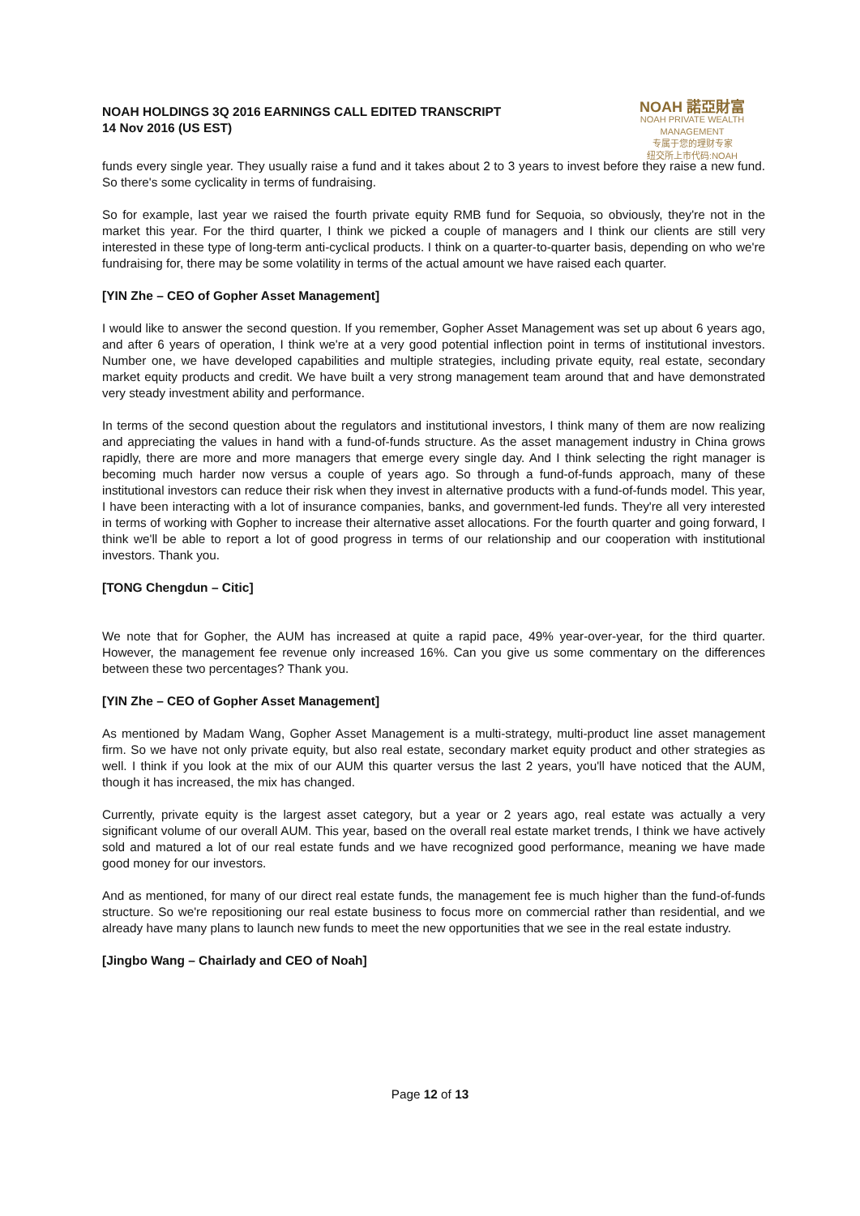NOAH HOLDINGS 3Q 2016 EARNINGS CALL EDITED TRANSCRIPT
14 Nov 2016 (US EST)
NOAH 諾亞財富
NOAH PRIVATE WEALTH MANAGEMENT
专属于您的理财专家
纽交所上市代码:NOAH
funds every single year. They usually raise a fund and it takes about 2 to 3 years to invest before they raise a new fund. So there's some cyclicality in terms of fundraising.
So for example, last year we raised the fourth private equity RMB fund for Sequoia, so obviously, they're not in the market this year. For the third quarter, I think we picked a couple of managers and I think our clients are still very interested in these type of long-term anti-cyclical products. I think on a quarter-to-quarter basis, depending on who we're fundraising for, there may be some volatility in terms of the actual amount we have raised each quarter.
[YIN Zhe – CEO of Gopher Asset Management]
I would like to answer the second question. If you remember, Gopher Asset Management was set up about 6 years ago, and after 6 years of operation, I think we're at a very good potential inflection point in terms of institutional investors. Number one, we have developed capabilities and multiple strategies, including private equity, real estate, secondary market equity products and credit. We have built a very strong management team around that and have demonstrated very steady investment ability and performance.
In terms of the second question about the regulators and institutional investors, I think many of them are now realizing and appreciating the values in hand with a fund-of-funds structure. As the asset management industry in China grows rapidly, there are more and more managers that emerge every single day. And I think selecting the right manager is becoming much harder now versus a couple of years ago. So through a fund-of-funds approach, many of these institutional investors can reduce their risk when they invest in alternative products with a fund-of-funds model. This year, I have been interacting with a lot of insurance companies, banks, and government-led funds. They're all very interested in terms of working with Gopher to increase their alternative asset allocations. For the fourth quarter and going forward, I think we'll be able to report a lot of good progress in terms of our relationship and our cooperation with institutional investors. Thank you.
[TONG Chengdun – Citic]
We note that for Gopher, the AUM has increased at quite a rapid pace, 49% year-over-year, for the third quarter. However, the management fee revenue only increased 16%. Can you give us some commentary on the differences between these two percentages? Thank you.
[YIN Zhe – CEO of Gopher Asset Management]
As mentioned by Madam Wang, Gopher Asset Management is a multi-strategy, multi-product line asset management firm. So we have not only private equity, but also real estate, secondary market equity product and other strategies as well. I think if you look at the mix of our AUM this quarter versus the last 2 years, you'll have noticed that the AUM, though it has increased, the mix has changed.
Currently, private equity is the largest asset category, but a year or 2 years ago, real estate was actually a very significant volume of our overall AUM. This year, based on the overall real estate market trends, I think we have actively sold and matured a lot of our real estate funds and we have recognized good performance, meaning we have made good money for our investors.
And as mentioned, for many of our direct real estate funds, the management fee is much higher than the fund-of-funds structure. So we're repositioning our real estate business to focus more on commercial rather than residential, and we already have many plans to launch new funds to meet the new opportunities that we see in the real estate industry.
[Jingbo Wang – Chairlady and CEO of Noah]
Page 12 of 13